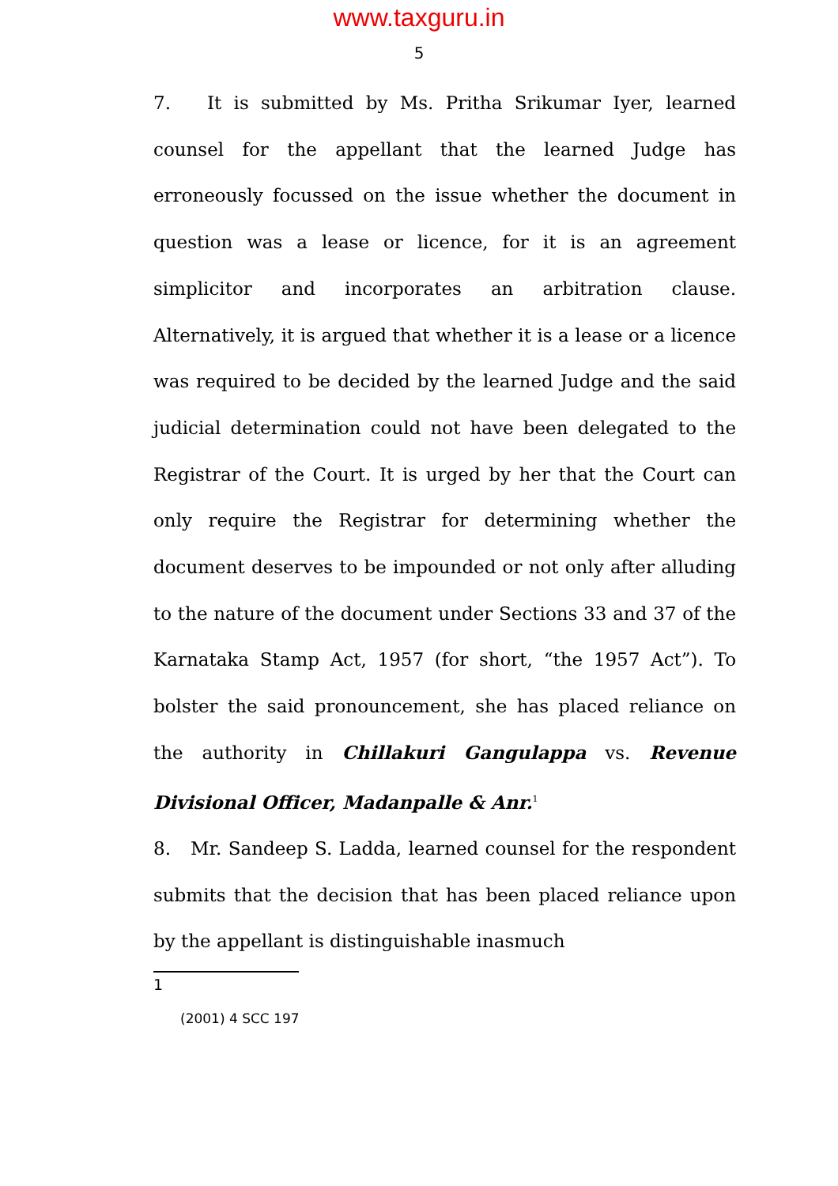www.taxguru.in
5
7. It is submitted by Ms. Pritha Srikumar Iyer, learned counsel for the appellant that the learned Judge has erroneously focussed on the issue whether the document in question was a lease or licence, for it is an agreement simplicitor and incorporates an arbitration clause. Alternatively, it is argued that whether it is a lease or a licence was required to be decided by the learned Judge and the said judicial determination could not have been delegated to the Registrar of the Court. It is urged by her that the Court can only require the Registrar for determining whether the document deserves to be impounded or not only after alluding to the nature of the document under Sections 33 and 37 of the Karnataka Stamp Act, 1957 (for short, “the 1957 Act”). To bolster the said pronouncement, she has placed reliance on the authority in Chillakuri Gangulappa vs. Revenue Divisional Officer, Madanpalle & Anr.<sup>1</sup>
8. Mr. Sandeep S. Ladda, learned counsel for the respondent submits that the decision that has been placed reliance upon by the appellant is distinguishable inasmuch
1
(2001) 4 SCC 197